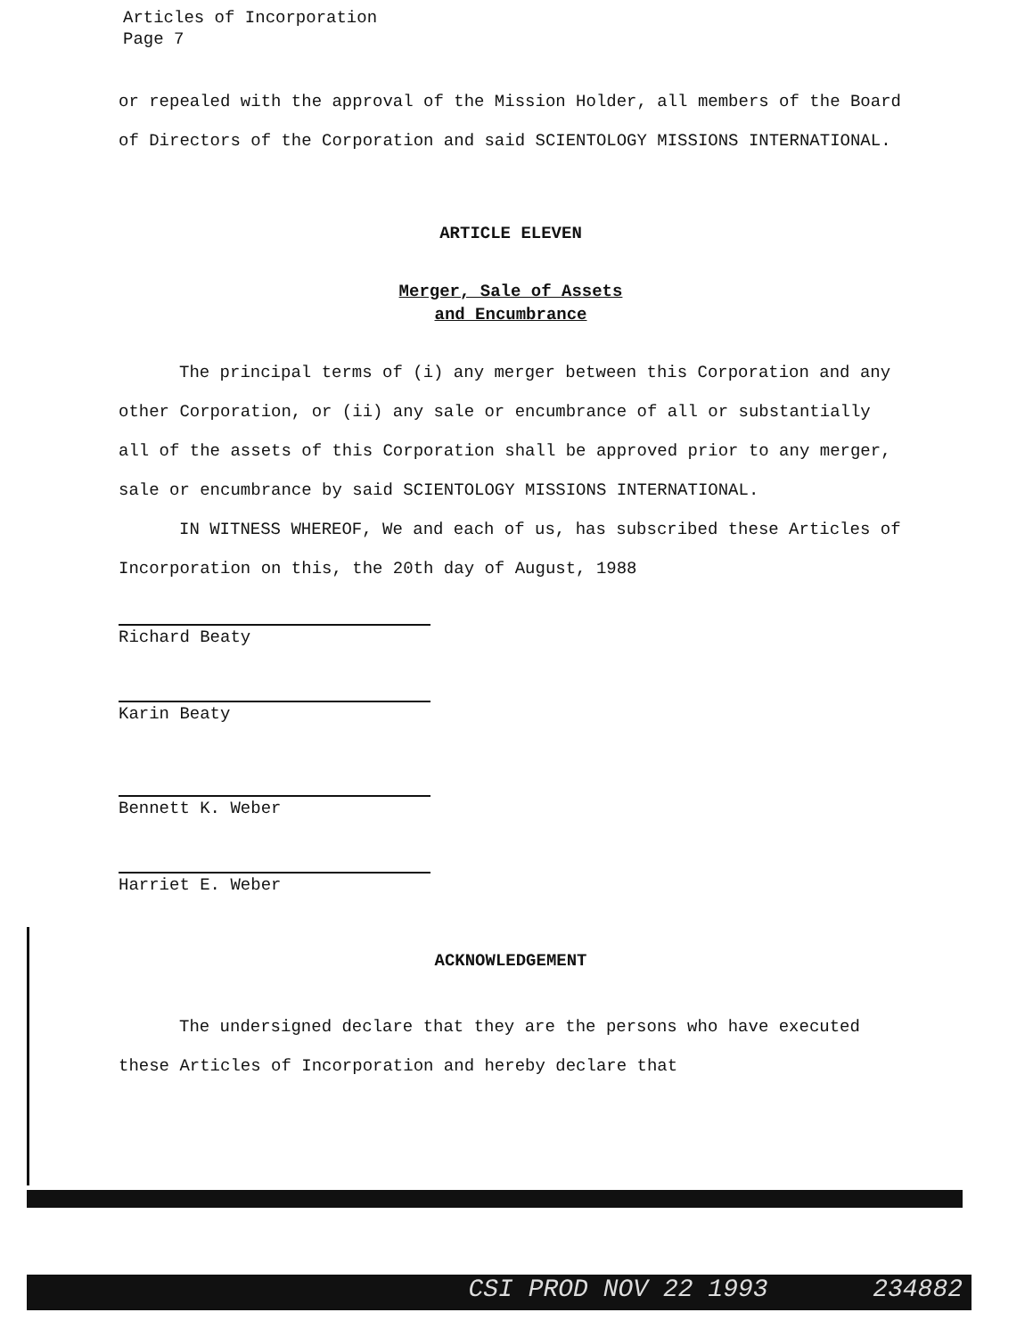Articles of Incorporation
Page 7
or repealed with the approval of the Mission Holder, all members of the Board of Directors of the Corporation and said SCIENTOLOGY MISSIONS INTERNATIONAL.
ARTICLE ELEVEN
Merger, Sale of Assets
and Encumbrance
The principal terms of (i) any merger between this Corporation and any other Corporation, or (ii) any sale or encumbrance of all or substantially all of the assets of this Corporation shall be approved prior to any merger, sale or encumbrance by said SCIENTOLOGY MISSIONS INTERNATIONAL.
IN WITNESS WHEREOF, We and each of us, has subscribed these Articles of Incorporation on this, the 20th day of August, 1988
Richard Beaty
Karin Beaty
Bennett K. Weber
Harriet E. Weber
ACKNOWLEDGEMENT
The undersigned declare that they are the persons who have executed these Articles of Incorporation and hereby declare that
CSI PROD NOV 22 1993 234882